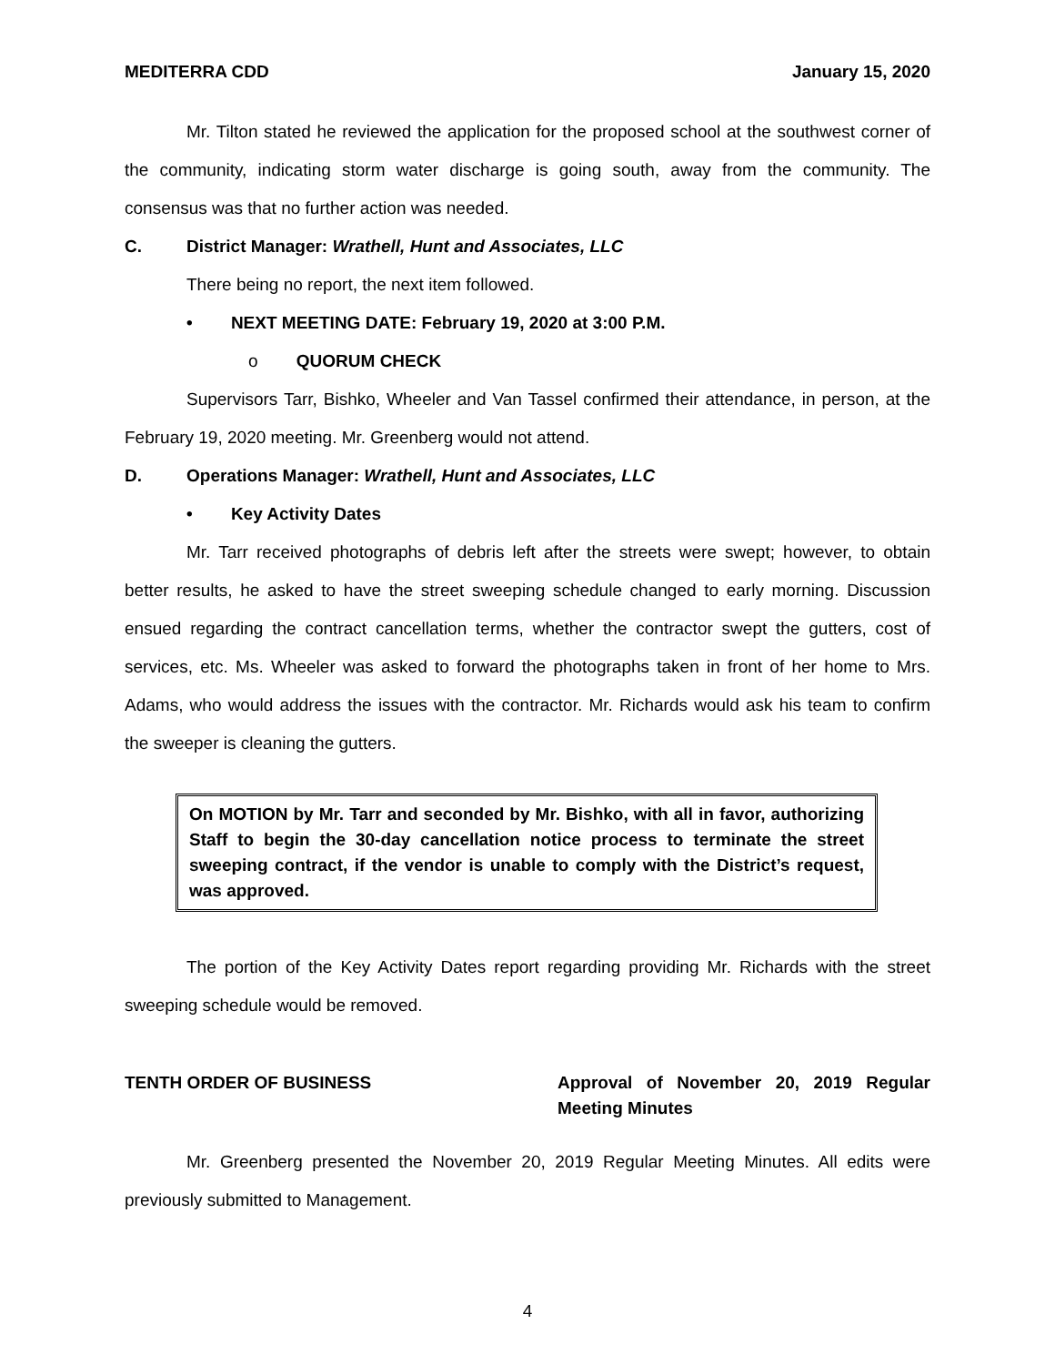MEDITERRA CDD January 15, 2020
Mr. Tilton stated he reviewed the application for the proposed school at the southwest corner of the community, indicating storm water discharge is going south, away from the community. The consensus was that no further action was needed.
C. District Manager: Wrathell, Hunt and Associates, LLC
There being no report, the next item followed.
• NEXT MEETING DATE: February 19, 2020 at 3:00 P.M.
o QUORUM CHECK
Supervisors Tarr, Bishko, Wheeler and Van Tassel confirmed their attendance, in person, at the February 19, 2020 meeting. Mr. Greenberg would not attend.
D. Operations Manager: Wrathell, Hunt and Associates, LLC
• Key Activity Dates
Mr. Tarr received photographs of debris left after the streets were swept; however, to obtain better results, he asked to have the street sweeping schedule changed to early morning. Discussion ensued regarding the contract cancellation terms, whether the contractor swept the gutters, cost of services, etc. Ms. Wheeler was asked to forward the photographs taken in front of her home to Mrs. Adams, who would address the issues with the contractor. Mr. Richards would ask his team to confirm the sweeper is cleaning the gutters.
On MOTION by Mr. Tarr and seconded by Mr. Bishko, with all in favor, authorizing Staff to begin the 30-day cancellation notice process to terminate the street sweeping contract, if the vendor is unable to comply with the District’s request, was approved.
The portion of the Key Activity Dates report regarding providing Mr. Richards with the street sweeping schedule would be removed.
TENTH ORDER OF BUSINESS Approval of November 20, 2019 Regular Meeting Minutes
Mr. Greenberg presented the November 20, 2019 Regular Meeting Minutes. All edits were previously submitted to Management.
4